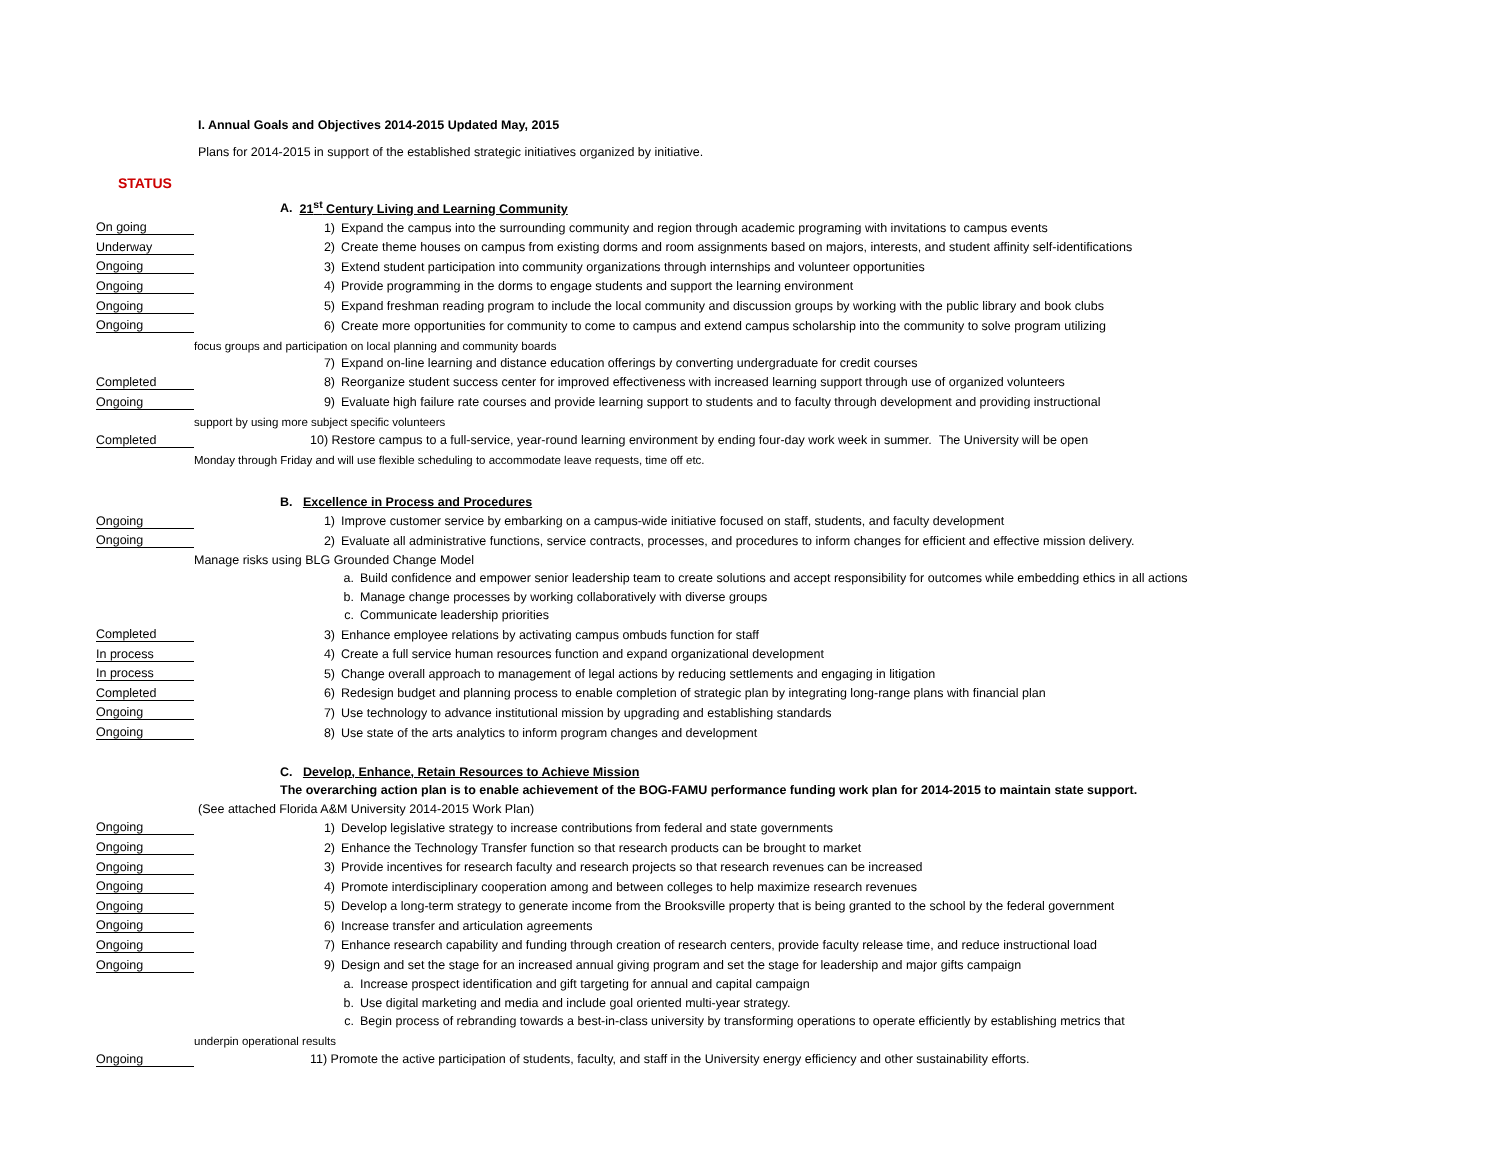I. Annual Goals and Objectives 2014-2015 Updated May, 2015
Plans for 2014-2015 in support of the established strategic initiatives organized by initiative.
STATUS
| | | A. 21<sup>st</sup> Century Living and Learning Community |
| On going | | 1) Expand the campus into the surrounding community and region through academic programing with invitations to campus events |
| Underway | | 2) Create theme houses on campus from existing dorms and room assignments based on majors, interests, and student affinity self-identifications |
| Ongoing | | 3) Extend student participation into community organizations through internships and volunteer opportunities |
| Ongoing | | 4) Provide programming in the dorms to engage students and support the learning environment |
| Ongoing | | 5) Expand freshman reading program to include the local community and discussion groups by working with the public library and book clubs |
| Ongoing | | 6) Create more opportunities for community to come to campus and extend campus scholarship into the community to solve program utilizing |
| | focus groups and participation on local planning and community boards | |
| | | 7) Expand on-line learning and distance education offerings by converting undergraduate for credit courses |
| Completed | | 8) Reorganize student success center for improved effectiveness with increased learning support through use of organized volunteers |
| Ongoing | | 9) Evaluate high failure rate courses and provide learning support to students and to faculty through development and providing instructional |
| | support by using more subject specific volunteers | |
| Completed | | 10) Restore campus to a full-service, year-round learning environment by ending four-day work week in summer. The University will be open |
| | Monday through Friday and will use flexible scheduling to accommodate leave requests, time off etc. | |
| | | B. Excellence in Process and Procedures |
| Ongoing | | 1) Improve customer service by embarking on a campus-wide initiative focused on staff, students, and faculty development |
| Ongoing | | 2) Evaluate all administrative functions, service contracts, processes, and procedures to inform changes for efficient and effective mission delivery. |
| | Manage risks using BLG Grounded Change Model | |
| | | a. Build confidence and empower senior leadership team to create solutions and accept responsibility for outcomes while embedding ethics in all actions |
| | | b. Manage change processes by working collaboratively with diverse groups |
| | | c. Communicate leadership priorities |
| Completed | | 3) Enhance employee relations by activating campus ombuds function for staff |
| In process | | 4) Create a full service human resources function and expand organizational development |
| In process | | 5) Change overall approach to management of legal actions by reducing settlements and engaging in litigation |
| Completed | | 6) Redesign budget and planning process to enable completion of strategic plan by integrating long-range plans with financial plan |
| Ongoing | | 7) Use technology to advance institutional mission by upgrading and establishing standards |
| Ongoing | | 8) Use state of the arts analytics to inform program changes and development |
| | | C. Develop, Enhance, Retain Resources to Achieve Mission |
| | | The overarching action plan is to enable achievement of the BOG-FAMU performance funding work plan for 2014-2015 to maintain state support. |
| (See attached Florida A&M University 2014-2015 Work Plan) | | |
| Ongoing | | 1) Develop legislative strategy to increase contributions from federal and state governments |
| Ongoing | | 2) Enhance the Technology Transfer function so that research products can be brought to market |
| Ongoing | | 3) Provide incentives for research faculty and research projects so that research revenues can be increased |
| Ongoing | | 4) Promote interdisciplinary cooperation among and between colleges to help maximize research revenues |
| Ongoing | | 5) Develop a long-term strategy to generate income from the Brooksville property that is being granted to the school by the federal government |
| Ongoing | | 6) Increase transfer and articulation agreements |
| Ongoing | | 7) Enhance research capability and funding through creation of research centers, provide faculty release time, and reduce instructional load |
| Ongoing | | 9) Design and set the stage for an increased annual giving program and set the stage for leadership and major gifts campaign |
| | | a. Increase prospect identification and gift targeting for annual and capital campaign |
| | | b. Use digital marketing and media and include goal oriented multi-year strategy. |
| | | c. Begin process of rebranding towards a best-in-class university by transforming operations to operate efficiently by establishing metrics that |
| | underpin operational results | |
| Ongoing | | 11) Promote the active participation of students, faculty, and staff in the University energy efficiency and other sustainability efforts. |